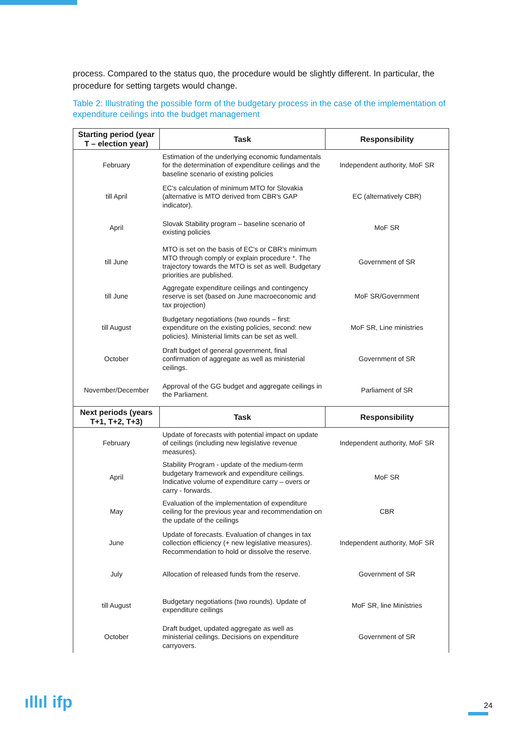process. Compared to the status quo, the procedure would be slightly different. In particular, the procedure for setting targets would change.
Table 2: Illustrating the possible form of the budgetary process in the case of the implementation of expenditure ceilings into the budget management
| Starting period (year T – election year) | Task | Responsibility |
| --- | --- | --- |
| February | Estimation of the underlying economic fundamentals for the determination of expenditure ceilings and the baseline scenario of existing policies | Independent authority, MoF SR |
| till April | EC's calculation of minimum MTO for Slovakia (alternative is MTO derived from CBR's GAP indicator). | EC (alternatively CBR) |
| April | Slovak Stability program – baseline scenario of existing policies | MoF SR |
| till June | MTO is set on the basis of EC's or CBR's minimum MTO through comply or explain procedure *. The trajectory towards the MTO is set as well. Budgetary priorities are published. | Government of SR |
| till June | Aggregate expenditure ceilings and contingency reserve is set (based on June macroeconomic and tax projection) | MoF SR/Government |
| till August | Budgetary negotiations (two rounds – first: expenditure on the existing policies, second: new policies). Ministerial limits can be set as well. | MoF SR, Line ministries |
| October | Draft budget of general government, final confirmation of aggregate as well as ministerial ceilings. | Government of SR |
| November/December | Approval of the GG budget and aggregate ceilings in the Parliament. | Parliament of SR |
| Next periods (years T+1, T+2, T+3) | Task | Responsibility |
| February | Update of forecasts with potential impact on update of ceilings (including new legislative revenue measures). | Independent authority, MoF SR |
| April | Stability Program - update of the medium-term budgetary framework and expenditure ceilings. Indicative volume of expenditure carry – overs or carry - forwards. | MoF SR |
| May | Evaluation of the implementation of expenditure ceiling for the previous year and recommendation on the update of the ceilings | CBR |
| June | Update of forecasts. Evaluation of changes in tax collection efficiency (+ new legislative measures). Recommendation to hold or dissolve the reserve. | Independent authority, MoF SR |
| July | Allocation of released funds from the reserve. | Government of SR |
| till August | Budgetary negotiations (two rounds). Update of expenditure ceilings | MoF SR, line Ministries |
| October | Draft budget, updated aggregate as well as ministerial ceilings. Decisions on expenditure carryovers. | Government of SR |
ıllıl ifp 24